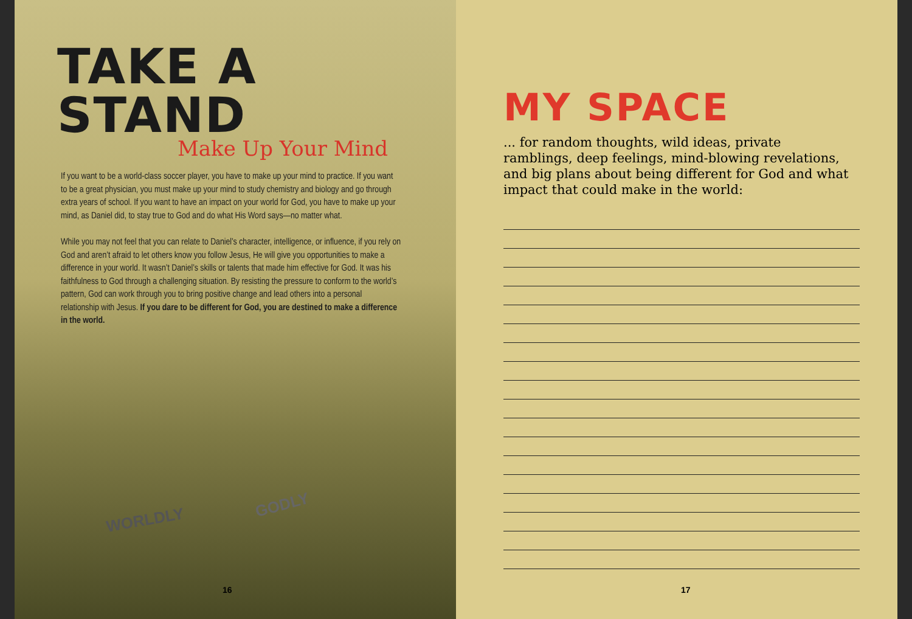TAKE A STAND
Make Up Your Mind
If you want to be a world-class soccer player, you have to make up your mind to practice. If you want to be a great physician, you must make up your mind to study chemistry and biology and go through extra years of school. If you want to have an impact on your world for God, you have to make up your mind, as Daniel did, to stay true to God and do what His Word says—no matter what.
While you may not feel that you can relate to Daniel’s character, intelligence, or influence, if you rely on God and aren’t afraid to let others know you follow Jesus, He will give you opportunities to make a difference in your world. It wasn’t Daniel’s skills or talents that made him effective for God. It was his faithfulness to God through a challenging situation. By resisting the pressure to conform to the world’s pattern, God can work through you to bring positive change and lead others into a personal relationship with Jesus. If you dare to be different for God, you are destined to make a difference in the world.
WORLDLY
GODLY
16
MY SPACE
... for random thoughts, wild ideas, private ramblings, deep feelings, mind-blowing revelations, and big plans about being different for God and what impact that could make in the world:
17